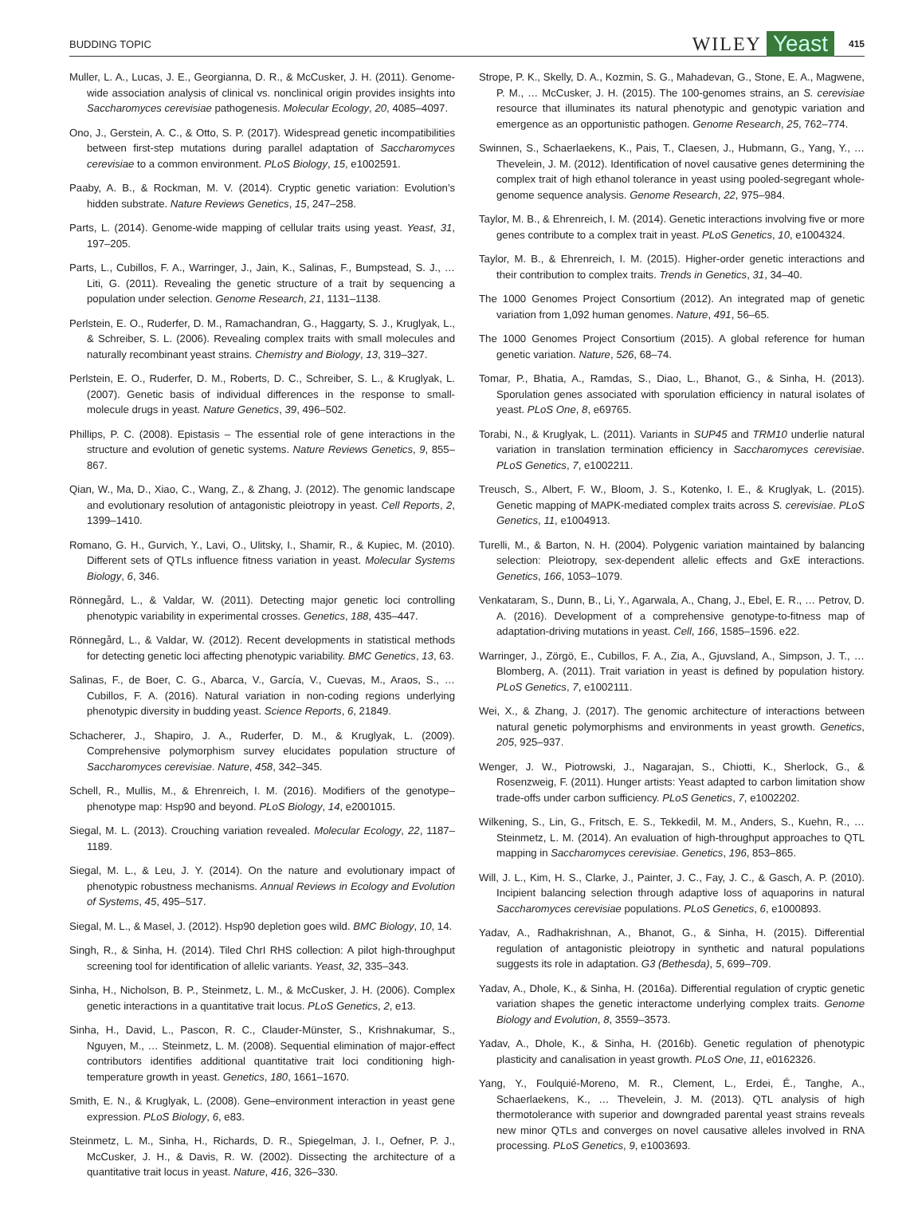BUDDING TOPIC WILEY Yeast 415
Muller, L. A., Lucas, J. E., Georgianna, D. R., & McCusker, J. H. (2011). Genome-wide association analysis of clinical vs. nonclinical origin provides insights into Saccharomyces cerevisiae pathogenesis. Molecular Ecology, 20, 4085–4097.
Ono, J., Gerstein, A. C., & Otto, S. P. (2017). Widespread genetic incompatibilities between first-step mutations during parallel adaptation of Saccharomyces cerevisiae to a common environment. PLoS Biology, 15, e1002591.
Paaby, A. B., & Rockman, M. V. (2014). Cryptic genetic variation: Evolution's hidden substrate. Nature Reviews Genetics, 15, 247–258.
Parts, L. (2014). Genome-wide mapping of cellular traits using yeast. Yeast, 31, 197–205.
Parts, L., Cubillos, F. A., Warringer, J., Jain, K., Salinas, F., Bumpstead, S. J., … Liti, G. (2011). Revealing the genetic structure of a trait by sequencing a population under selection. Genome Research, 21, 1131–1138.
Perlstein, E. O., Ruderfer, D. M., Ramachandran, G., Haggarty, S. J., Kruglyak, L., & Schreiber, S. L. (2006). Revealing complex traits with small molecules and naturally recombinant yeast strains. Chemistry and Biology, 13, 319–327.
Perlstein, E. O., Ruderfer, D. M., Roberts, D. C., Schreiber, S. L., & Kruglyak, L. (2007). Genetic basis of individual differences in the response to small-molecule drugs in yeast. Nature Genetics, 39, 496–502.
Phillips, P. C. (2008). Epistasis – The essential role of gene interactions in the structure and evolution of genetic systems. Nature Reviews Genetics, 9, 855–867.
Qian, W., Ma, D., Xiao, C., Wang, Z., & Zhang, J. (2012). The genomic landscape and evolutionary resolution of antagonistic pleiotropy in yeast. Cell Reports, 2, 1399–1410.
Romano, G. H., Gurvich, Y., Lavi, O., Ulitsky, I., Shamir, R., & Kupiec, M. (2010). Different sets of QTLs influence fitness variation in yeast. Molecular Systems Biology, 6, 346.
Rönnegård, L., & Valdar, W. (2011). Detecting major genetic loci controlling phenotypic variability in experimental crosses. Genetics, 188, 435–447.
Rönnegård, L., & Valdar, W. (2012). Recent developments in statistical methods for detecting genetic loci affecting phenotypic variability. BMC Genetics, 13, 63.
Salinas, F., de Boer, C. G., Abarca, V., García, V., Cuevas, M., Araos, S., … Cubillos, F. A. (2016). Natural variation in non-coding regions underlying phenotypic diversity in budding yeast. Science Reports, 6, 21849.
Schacherer, J., Shapiro, J. A., Ruderfer, D. M., & Kruglyak, L. (2009). Comprehensive polymorphism survey elucidates population structure of Saccharomyces cerevisiae. Nature, 458, 342–345.
Schell, R., Mullis, M., & Ehrenreich, I. M. (2016). Modifiers of the genotype–phenotype map: Hsp90 and beyond. PLoS Biology, 14, e2001015.
Siegal, M. L. (2013). Crouching variation revealed. Molecular Ecology, 22, 1187–1189.
Siegal, M. L., & Leu, J. Y. (2014). On the nature and evolutionary impact of phenotypic robustness mechanisms. Annual Reviews in Ecology and Evolution of Systems, 45, 495–517.
Siegal, M. L., & Masel, J. (2012). Hsp90 depletion goes wild. BMC Biology, 10, 14.
Singh, R., & Sinha, H. (2014). Tiled ChrI RHS collection: A pilot high-throughput screening tool for identification of allelic variants. Yeast, 32, 335–343.
Sinha, H., Nicholson, B. P., Steinmetz, L. M., & McCusker, J. H. (2006). Complex genetic interactions in a quantitative trait locus. PLoS Genetics, 2, e13.
Sinha, H., David, L., Pascon, R. C., Clauder-Münster, S., Krishnakumar, S., Nguyen, M., … Steinmetz, L. M. (2008). Sequential elimination of major-effect contributors identifies additional quantitative trait loci conditioning high-temperature growth in yeast. Genetics, 180, 1661–1670.
Smith, E. N., & Kruglyak, L. (2008). Gene–environment interaction in yeast gene expression. PLoS Biology, 6, e83.
Steinmetz, L. M., Sinha, H., Richards, D. R., Spiegelman, J. I., Oefner, P. J., McCusker, J. H., & Davis, R. W. (2002). Dissecting the architecture of a quantitative trait locus in yeast. Nature, 416, 326–330.
Strope, P. K., Skelly, D. A., Kozmin, S. G., Mahadevan, G., Stone, E. A., Magwene, P. M., … McCusker, J. H. (2015). The 100-genomes strains, an S. cerevisiae resource that illuminates its natural phenotypic and genotypic variation and emergence as an opportunistic pathogen. Genome Research, 25, 762–774.
Swinnen, S., Schaerlaekens, K., Pais, T., Claesen, J., Hubmann, G., Yang, Y., … Thevelein, J. M. (2012). Identification of novel causative genes determining the complex trait of high ethanol tolerance in yeast using pooled-segregant whole-genome sequence analysis. Genome Research, 22, 975–984.
Taylor, M. B., & Ehrenreich, I. M. (2014). Genetic interactions involving five or more genes contribute to a complex trait in yeast. PLoS Genetics, 10, e1004324.
Taylor, M. B., & Ehrenreich, I. M. (2015). Higher-order genetic interactions and their contribution to complex traits. Trends in Genetics, 31, 34–40.
The 1000 Genomes Project Consortium (2012). An integrated map of genetic variation from 1,092 human genomes. Nature, 491, 56–65.
The 1000 Genomes Project Consortium (2015). A global reference for human genetic variation. Nature, 526, 68–74.
Tomar, P., Bhatia, A., Ramdas, S., Diao, L., Bhanot, G., & Sinha, H. (2013). Sporulation genes associated with sporulation efficiency in natural isolates of yeast. PLoS One, 8, e69765.
Torabi, N., & Kruglyak, L. (2011). Variants in SUP45 and TRM10 underlie natural variation in translation termination efficiency in Saccharomyces cerevisiae. PLoS Genetics, 7, e1002211.
Treusch, S., Albert, F. W., Bloom, J. S., Kotenko, I. E., & Kruglyak, L. (2015). Genetic mapping of MAPK-mediated complex traits across S. cerevisiae. PLoS Genetics, 11, e1004913.
Turelli, M., & Barton, N. H. (2004). Polygenic variation maintained by balancing selection: Pleiotropy, sex-dependent allelic effects and GxE interactions. Genetics, 166, 1053–1079.
Venkataram, S., Dunn, B., Li, Y., Agarwala, A., Chang, J., Ebel, E. R., … Petrov, D. A. (2016). Development of a comprehensive genotype-to-fitness map of adaptation-driving mutations in yeast. Cell, 166, 1585–1596. e22.
Warringer, J., Zörgö, E., Cubillos, F. A., Zia, A., Gjuvsland, A., Simpson, J. T., … Blomberg, A. (2011). Trait variation in yeast is defined by population history. PLoS Genetics, 7, e1002111.
Wei, X., & Zhang, J. (2017). The genomic architecture of interactions between natural genetic polymorphisms and environments in yeast growth. Genetics, 205, 925–937.
Wenger, J. W., Piotrowski, J., Nagarajan, S., Chiotti, K., Sherlock, G., & Rosenzweig, F. (2011). Hunger artists: Yeast adapted to carbon limitation show trade-offs under carbon sufficiency. PLoS Genetics, 7, e1002202.
Wilkening, S., Lin, G., Fritsch, E. S., Tekkedil, M. M., Anders, S., Kuehn, R., … Steinmetz, L. M. (2014). An evaluation of high-throughput approaches to QTL mapping in Saccharomyces cerevisiae. Genetics, 196, 853–865.
Will, J. L., Kim, H. S., Clarke, J., Painter, J. C., Fay, J. C., & Gasch, A. P. (2010). Incipient balancing selection through adaptive loss of aquaporins in natural Saccharomyces cerevisiae populations. PLoS Genetics, 6, e1000893.
Yadav, A., Radhakrishnan, A., Bhanot, G., & Sinha, H. (2015). Differential regulation of antagonistic pleiotropy in synthetic and natural populations suggests its role in adaptation. G3 (Bethesda), 5, 699–709.
Yadav, A., Dhole, K., & Sinha, H. (2016a). Differential regulation of cryptic genetic variation shapes the genetic interactome underlying complex traits. Genome Biology and Evolution, 8, 3559–3573.
Yadav, A., Dhole, K., & Sinha, H. (2016b). Genetic regulation of phenotypic plasticity and canalisation in yeast growth. PLoS One, 11, e0162326.
Yang, Y., Foulquié-Moreno, M. R., Clement, L., Erdei, É., Tanghe, A., Schaerlaekens, K., … Thevelein, J. M. (2013). QTL analysis of high thermotolerance with superior and downgraded parental yeast strains reveals new minor QTLs and converges on novel causative alleles involved in RNA processing. PLoS Genetics, 9, e1003693.